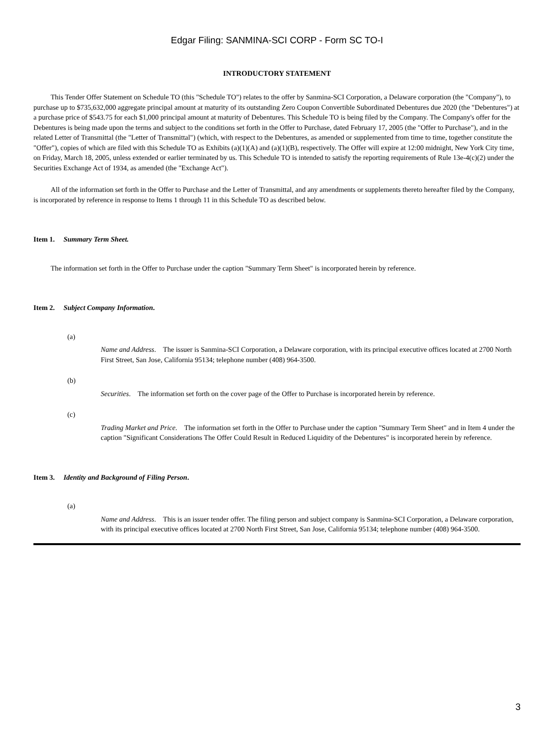Edgar Filing: SANMINA-SCI CORP - Form SC TO-I
INTRODUCTORY STATEMENT
This Tender Offer Statement on Schedule TO (this "Schedule TO") relates to the offer by Sanmina-SCI Corporation, a Delaware corporation (the "Company"), to purchase up to $735,632,000 aggregate principal amount at maturity of its outstanding Zero Coupon Convertible Subordinated Debentures due 2020 (the "Debentures") at a purchase price of $543.75 for each $1,000 principal amount at maturity of Debentures. This Schedule TO is being filed by the Company. The Company's offer for the Debentures is being made upon the terms and subject to the conditions set forth in the Offer to Purchase, dated February 17, 2005 (the "Offer to Purchase"), and in the related Letter of Transmittal (the "Letter of Transmittal") (which, with respect to the Debentures, as amended or supplemented from time to time, together constitute the "Offer"), copies of which are filed with this Schedule TO as Exhibits (a)(1)(A) and (a)(1)(B), respectively. The Offer will expire at 12:00 midnight, New York City time, on Friday, March 18, 2005, unless extended or earlier terminated by us. This Schedule TO is intended to satisfy the reporting requirements of Rule 13e-4(c)(2) under the Securities Exchange Act of 1934, as amended (the "Exchange Act").
All of the information set forth in the Offer to Purchase and the Letter of Transmittal, and any amendments or supplements thereto hereafter filed by the Company, is incorporated by reference in response to Items 1 through 11 in this Schedule TO as described below.
Item 1. Summary Term Sheet.
The information set forth in the Offer to Purchase under the caption "Summary Term Sheet" is incorporated herein by reference.
Item 2. Subject Company Information.
(a)
Name and Address. The issuer is Sanmina-SCI Corporation, a Delaware corporation, with its principal executive offices located at 2700 North First Street, San Jose, California 95134; telephone number (408) 964-3500.
(b)
Securities. The information set forth on the cover page of the Offer to Purchase is incorporated herein by reference.
(c)
Trading Market and Price. The information set forth in the Offer to Purchase under the caption "Summary Term Sheet" and in Item 4 under the caption "Significant Considerations The Offer Could Result in Reduced Liquidity of the Debentures" is incorporated herein by reference.
Item 3. Identity and Background of Filing Person.
(a)
Name and Address. This is an issuer tender offer. The filing person and subject company is Sanmina-SCI Corporation, a Delaware corporation, with its principal executive offices located at 2700 North First Street, San Jose, California 95134; telephone number (408) 964-3500.
3